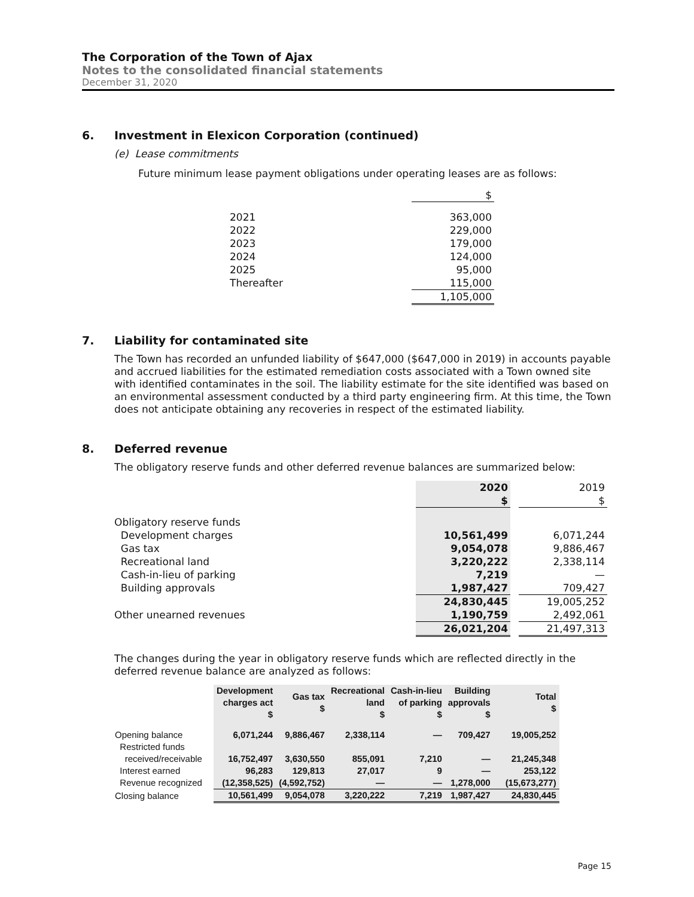The Corporation of the Town of Ajax
Notes to the consolidated financial statements
December 31, 2020
6. Investment in Elexicon Corporation (continued)
(e) Lease commitments
Future minimum lease payment obligations under operating leases are as follows:
| | $ |
| 2021 | 363,000 |
| 2022 | 229,000 |
| 2023 | 179,000 |
| 2024 | 124,000 |
| 2025 | 95,000 |
| Thereafter | 115,000 |
| | 1,105,000 |
7. Liability for contaminated site
The Town has recorded an unfunded liability of $647,000 ($647,000 in 2019) in accounts payable and accrued liabilities for the estimated remediation costs associated with a Town owned site with identified contaminates in the soil. The liability estimate for the site identified was based on an environmental assessment conducted by a third party engineering firm. At this time, the Town does not anticipate obtaining any recoveries in respect of the estimated liability.
8. Deferred revenue
The obligatory reserve funds and other deferred revenue balances are summarized below:
| | 2020 | | 2019 |
| | $ | | $ |
| Obligatory reserve funds | | | |
| Development charges | 10,561,499 | | 6,071,244 |
| Gas tax | 9,054,078 | | 9,886,467 |
| Recreational land | 3,220,222 | | 2,338,114 |
| Cash-in-lieu of parking | 7,219 | | — |
| Building approvals | 1,987,427 | | 709,427 |
| | 24,830,445 | | 19,005,252 |
| Other unearned revenues | 1,190,759 | | 2,492,061 |
| | 26,021,204 | | 21,497,313 |
The changes during the year in obligatory reserve funds which are reflected directly in the deferred revenue balance are analyzed as follows:
| | Development charges act $ | Gas tax $ | Recreational land $ | Cash-in-lieu of parking $ | Building approvals $ | Total $ |
| --- | --- | --- | --- | --- | --- | --- |
| Opening balance | 6,071,244 | 9,886,467 | 2,338,114 | — | 709,427 | 19,005,252 |
| Restricted funds | | | | | | |
| received/receivable | 16,752,497 | 3,630,550 | 855,091 | 7,210 | — | 21,245,348 |
| Interest earned | 96,283 | 129,813 | 27,017 | 9 | — | 253,122 |
| Revenue recognized | (12,358,525) | (4,592,752) | — | — | 1,278,000 | (15,673,277) |
| Closing balance | 10,561,499 | 9,054,078 | 3,220,222 | 7,219 | 1,987,427 | 24,830,445 |
Page 15